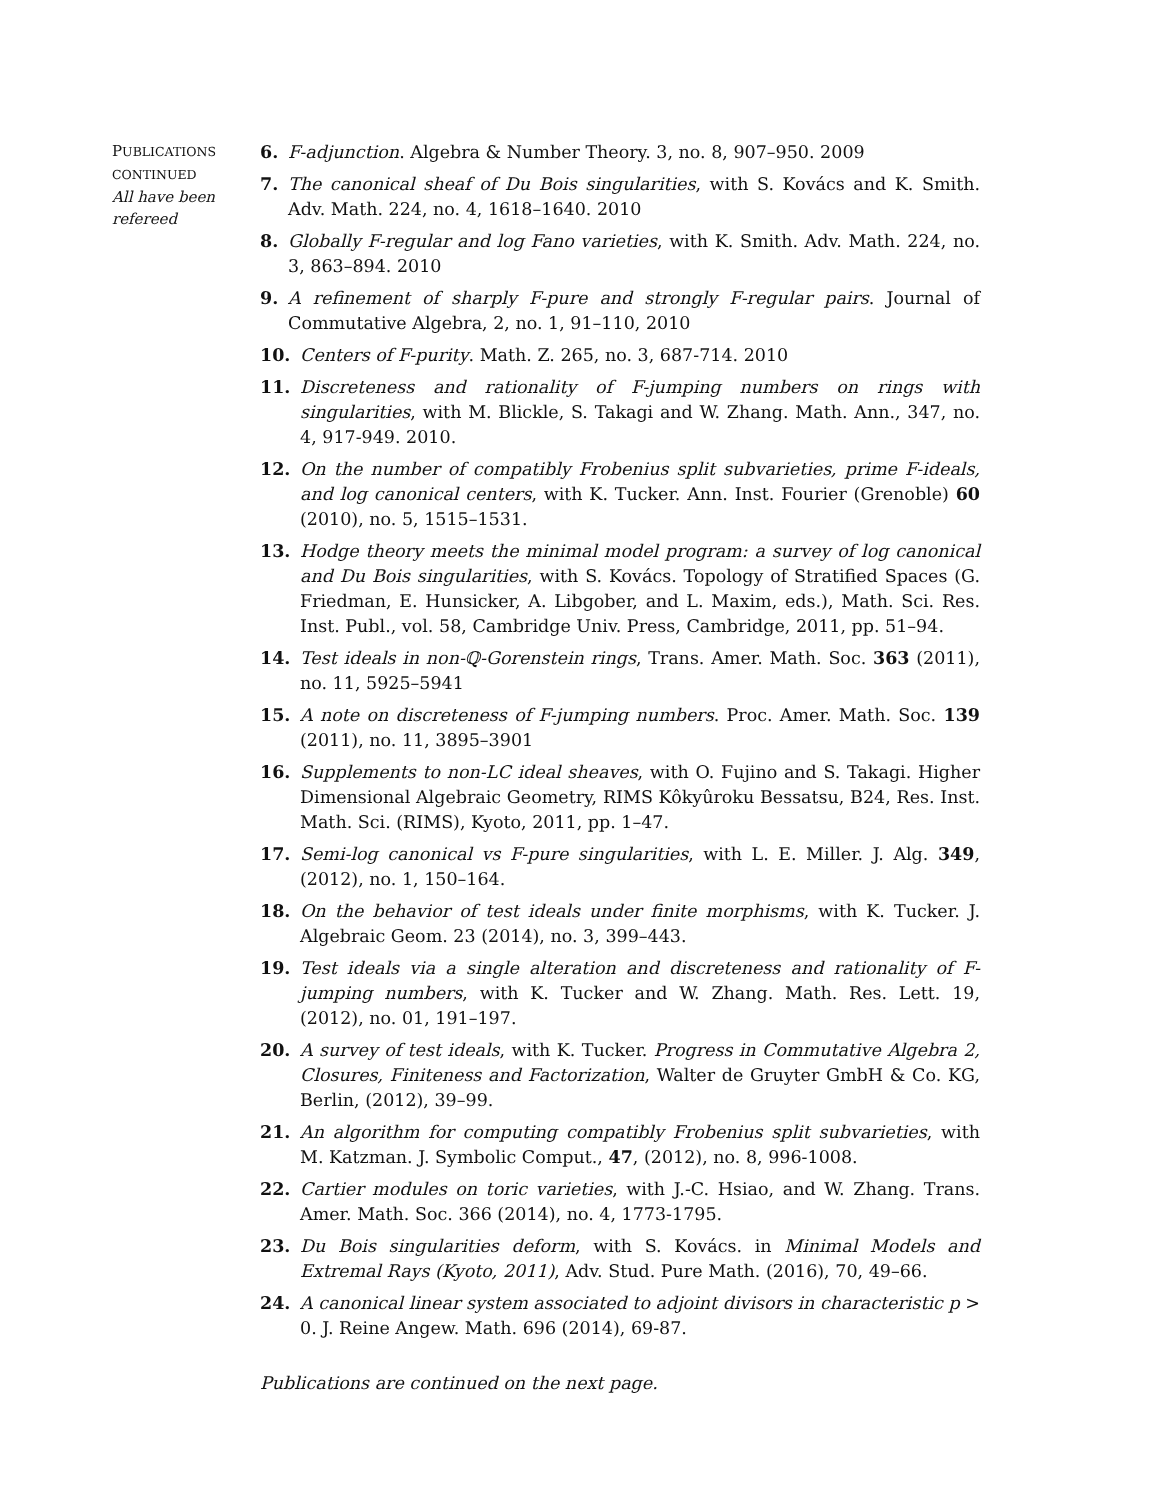PUBLICATIONS
CONTINUED
All have been refereed
6. F-adjunction. Algebra & Number Theory. 3, no. 8, 907–950. 2009
7. The canonical sheaf of Du Bois singularities, with S. Kovács and K. Smith. Adv. Math. 224, no. 4, 1618–1640. 2010
8. Globally F-regular and log Fano varieties, with K. Smith. Adv. Math. 224, no. 3, 863–894. 2010
9. A refinement of sharply F-pure and strongly F-regular pairs. Journal of Commutative Algebra, 2, no. 1, 91–110, 2010
10. Centers of F-purity. Math. Z. 265, no. 3, 687-714. 2010
11. Discreteness and rationality of F-jumping numbers on rings with singularities, with M. Blickle, S. Takagi and W. Zhang. Math. Ann., 347, no. 4, 917-949. 2010.
12. On the number of compatibly Frobenius split subvarieties, prime F-ideals, and log canonical centers, with K. Tucker. Ann. Inst. Fourier (Grenoble) 60 (2010), no. 5, 1515–1531.
13. Hodge theory meets the minimal model program: a survey of log canonical and Du Bois singularities, with S. Kovács. Topology of Stratified Spaces (G. Friedman, E. Hunsicker, A. Libgober, and L. Maxim, eds.), Math. Sci. Res. Inst. Publ., vol. 58, Cambridge Univ. Press, Cambridge, 2011, pp. 51–94.
14. Test ideals in non-ℚ-Gorenstein rings, Trans. Amer. Math. Soc. 363 (2011), no. 11, 5925–5941
15. A note on discreteness of F-jumping numbers. Proc. Amer. Math. Soc. 139 (2011), no. 11, 3895–3901
16. Supplements to non-LC ideal sheaves, with O. Fujino and S. Takagi. Higher Dimensional Algebraic Geometry, RIMS Kôkyûroku Bessatsu, B24, Res. Inst. Math. Sci. (RIMS), Kyoto, 2011, pp. 1–47.
17. Semi-log canonical vs F-pure singularities, with L. E. Miller. J. Alg. 349, (2012), no. 1, 150–164.
18. On the behavior of test ideals under finite morphisms, with K. Tucker. J. Algebraic Geom. 23 (2014), no. 3, 399–443.
19. Test ideals via a single alteration and discreteness and rationality of F-jumping numbers, with K. Tucker and W. Zhang. Math. Res. Lett. 19, (2012), no. 01, 191–197.
20. A survey of test ideals, with K. Tucker. Progress in Commutative Algebra 2, Closures, Finiteness and Factorization, Walter de Gruyter GmbH & Co. KG, Berlin, (2012), 39–99.
21. An algorithm for computing compatibly Frobenius split subvarieties, with M. Katzman. J. Symbolic Comput., 47, (2012), no. 8, 996-1008.
22. Cartier modules on toric varieties, with J.-C. Hsiao, and W. Zhang. Trans. Amer. Math. Soc. 366 (2014), no. 4, 1773-1795.
23. Du Bois singularities deform, with S. Kovács. in Minimal Models and Extremal Rays (Kyoto, 2011), Adv. Stud. Pure Math. (2016), 70, 49–66.
24. A canonical linear system associated to adjoint divisors in characteristic p > 0. J. Reine Angew. Math. 696 (2014), 69-87.
Publications are continued on the next page.